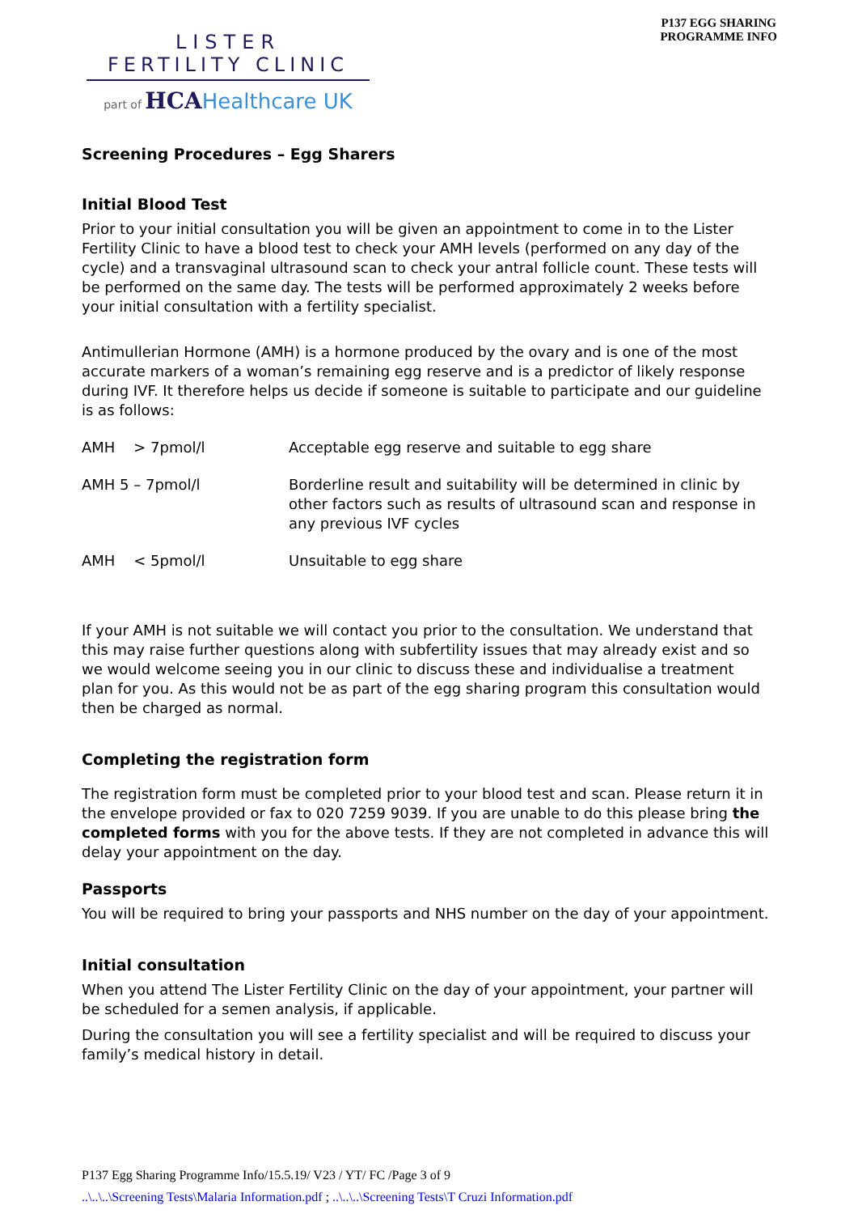LISTER
FERTILITY CLINIC
part of HCA Healthcare UK
P137 EGG SHARING
PROGRAMME INFO
Screening Procedures – Egg Sharers
Initial Blood Test
Prior to your initial consultation you will be given an appointment to come in to the Lister Fertility Clinic to have a blood test to check your AMH levels (performed on any day of the cycle) and a transvaginal ultrasound scan to check your antral follicle count. These tests will be performed on the same day. The tests will be performed approximately 2 weeks before your initial consultation with a fertility specialist.
Antimullerian Hormone (AMH) is a hormone produced by the ovary and is one of the most accurate markers of a woman’s remaining egg reserve and is a predictor of likely response during IVF. It therefore helps us decide if someone is suitable to participate and our guideline is as follows:
| AMH > 7pmol/l | Acceptable egg reserve and suitable to egg share |
| AMH 5 – 7pmol/l | Borderline result and suitability will be determined in clinic by other factors such as results of ultrasound scan and response in any previous IVF cycles |
| AMH < 5pmol/l | Unsuitable to egg share |
If your AMH is not suitable we will contact you prior to the consultation. We understand that this may raise further questions along with subfertility issues that may already exist and so we would welcome seeing you in our clinic to discuss these and individualise a treatment plan for you. As this would not be as part of the egg sharing program this consultation would then be charged as normal.
Completing the registration form
The registration form must be completed prior to your blood test and scan. Please return it in the envelope provided or fax to 020 7259 9039. If you are unable to do this please bring the completed forms with you for the above tests. If they are not completed in advance this will delay your appointment on the day.
Passports
You will be required to bring your passports and NHS number on the day of your appointment.
Initial consultation
When you attend The Lister Fertility Clinic on the day of your appointment, your partner will be scheduled for a semen analysis, if applicable.
During the consultation you will see a fertility specialist and will be required to discuss your family’s medical history in detail.
P137 Egg Sharing Programme Info/15.5.19/ V23 / YT/ FC /Page 3 of 9
..\..\..\Screening Tests\Malaria Information.pdf ; ..\..\..\Screening Tests\T Cruzi Information.pdf